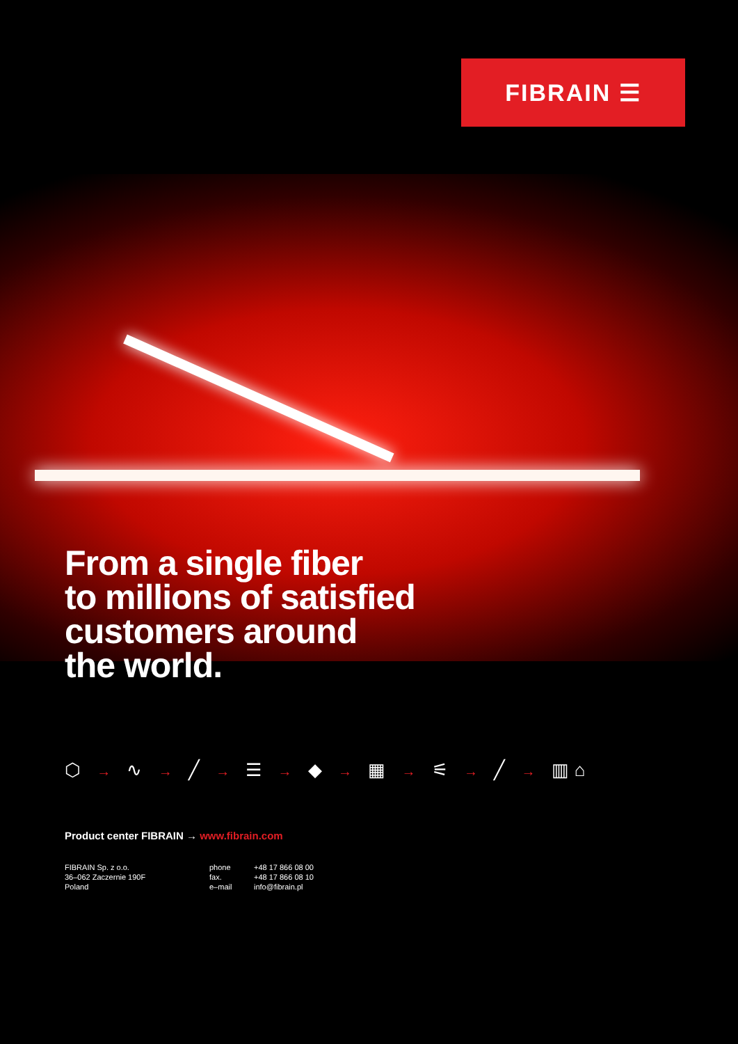FIBRAIN ☰
From a single fiber
to millions of satisfied
customers around
the world.
⬡ → ∿ → ╱ → ☰ → ◆ → ▦ → ⚟ → ╱ → ▥⌂
Product center FIBRAIN → www.fibrain.com
FIBRAIN Sp. z o.o.
36–062 Zaczernie 190F
Poland
phone
fax.
e–mail
+48 17 866 08 00
+48 17 866 08 10
info@fibrain.pl